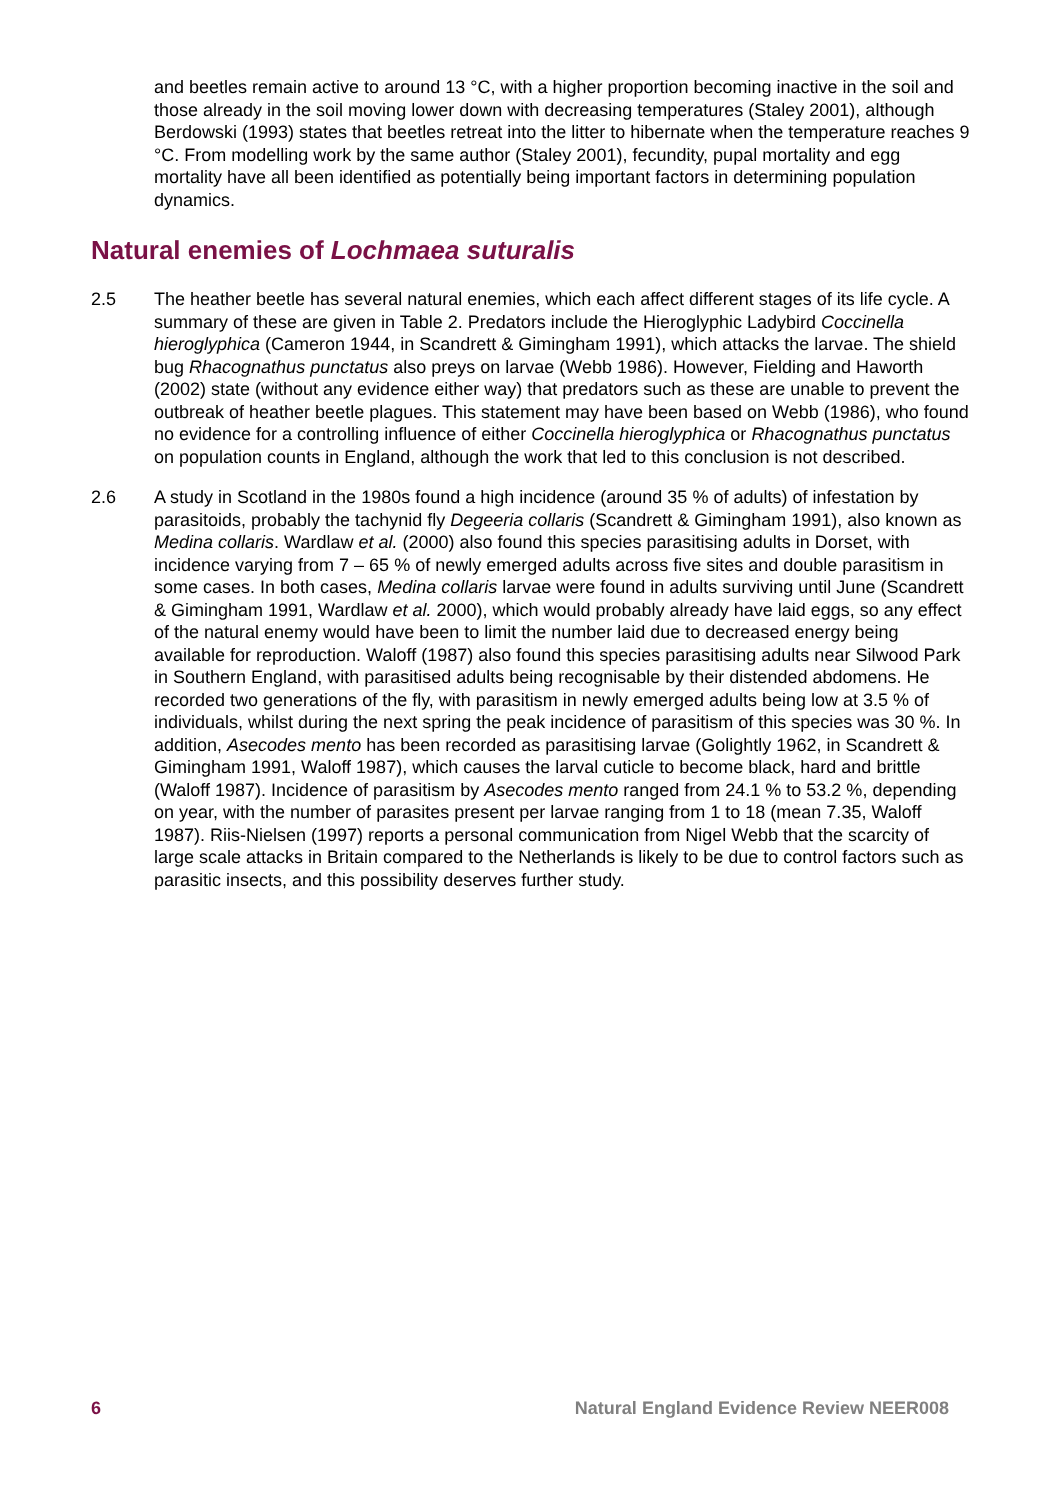and beetles remain active to around 13 °C, with a higher proportion becoming inactive in the soil and those already in the soil moving lower down with decreasing temperatures (Staley 2001), although Berdowski (1993) states that beetles retreat into the litter to hibernate when the temperature reaches 9 °C. From modelling work by the same author (Staley 2001), fecundity, pupal mortality and egg mortality have all been identified as potentially being important factors in determining population dynamics.
Natural enemies of Lochmaea suturalis
2.5 The heather beetle has several natural enemies, which each affect different stages of its life cycle. A summary of these are given in Table 2. Predators include the Hieroglyphic Ladybird Coccinella hieroglyphica (Cameron 1944, in Scandrett & Gimingham 1991), which attacks the larvae. The shield bug Rhacognathus punctatus also preys on larvae (Webb 1986). However, Fielding and Haworth (2002) state (without any evidence either way) that predators such as these are unable to prevent the outbreak of heather beetle plagues. This statement may have been based on Webb (1986), who found no evidence for a controlling influence of either Coccinella hieroglyphica or Rhacognathus punctatus on population counts in England, although the work that led to this conclusion is not described.
2.6 A study in Scotland in the 1980s found a high incidence (around 35 % of adults) of infestation by parasitoids, probably the tachynid fly Degeeria collaris (Scandrett & Gimingham 1991), also known as Medina collaris. Wardlaw et al. (2000) also found this species parasitising adults in Dorset, with incidence varying from 7 – 65 % of newly emerged adults across five sites and double parasitism in some cases. In both cases, Medina collaris larvae were found in adults surviving until June (Scandrett & Gimingham 1991, Wardlaw et al. 2000), which would probably already have laid eggs, so any effect of the natural enemy would have been to limit the number laid due to decreased energy being available for reproduction. Waloff (1987) also found this species parasitising adults near Silwood Park in Southern England, with parasitised adults being recognisable by their distended abdomens. He recorded two generations of the fly, with parasitism in newly emerged adults being low at 3.5 % of individuals, whilst during the next spring the peak incidence of parasitism of this species was 30 %. In addition, Asecodes mento has been recorded as parasitising larvae (Golightly 1962, in Scandrett & Gimingham 1991, Waloff 1987), which causes the larval cuticle to become black, hard and brittle (Waloff 1987). Incidence of parasitism by Asecodes mento ranged from 24.1 % to 53.2 %, depending on year, with the number of parasites present per larvae ranging from 1 to 18 (mean 7.35, Waloff 1987). Riis-Nielsen (1997) reports a personal communication from Nigel Webb that the scarcity of large scale attacks in Britain compared to the Netherlands is likely to be due to control factors such as parasitic insects, and this possibility deserves further study.
6 Natural England Evidence Review NEER008